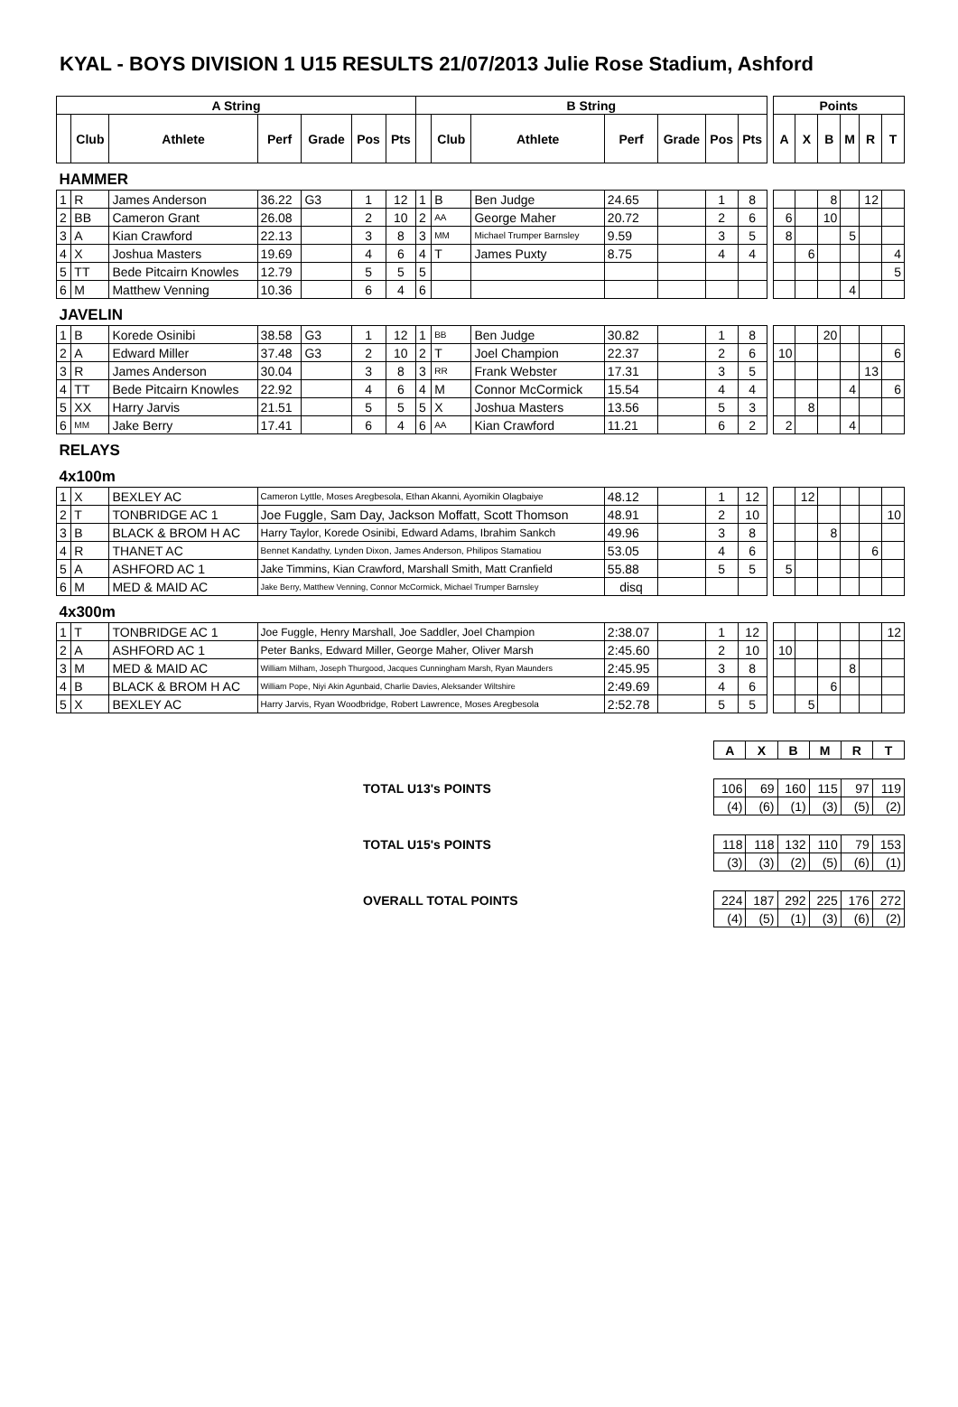KYAL - BOYS DIVISION 1 U15 RESULTS 21/07/2013 Julie Rose Stadium, Ashford
| A String | | | | | | | B String | | | | | | | | Points | | | | | |
| | Club | Athlete | Perf | Grade | Pos | Pts | | Club | Athlete | Perf | Grade | Pos | Pts | | A | X | B | M | R | T |
| HAMMER | | | | | | | | | | | | | | | | | | | | |
| 1 | R | James Anderson | 36.22 | G3 | 1 | 12 | 1 | B | Ben Judge | 24.65 | | 1 | 8 | | | | 8 | | 12 | |
| 2 | BB | Cameron Grant | 26.08 | | 2 | 10 | 2 | AA | George Maher | 20.72 | | 2 | 6 | | 6 | | 10 | | | |
| 3 | A | Kian Crawford | 22.13 | | 3 | 8 | 3 | MM | Michael Trumper Barnsley | 9.59 | | 3 | 5 | | 8 | | | 5 | | |
| 4 | X | Joshua Masters | 19.69 | | 4 | 6 | 4 | T | James Puxty | 8.75 | | 4 | 4 | | | 6 | | | | 4 |
| 5 | TT | Bede Pitcairn Knowles | 12.79 | | 5 | 5 | 5 | | | | | | | | | | | | | 5 |
| 6 | M | Matthew Venning | 10.36 | | 6 | 4 | 6 | | | | | | | | | | | 4 | | |
| JAVELIN | | | | | | | | | | | | | | | | | | | | |
| 1 | B | Korede Osinibi | 38.58 | G3 | 1 | 12 | 1 | BB | Ben Judge | 30.82 | | 1 | 8 | | | | 20 | | | |
| 2 | A | Edward Miller | 37.48 | G3 | 2 | 10 | 2 | T | Joel Champion | 22.37 | | 2 | 6 | | 10 | | | | | 6 |
| 3 | R | James Anderson | 30.04 | | 3 | 8 | 3 | RR | Frank Webster | 17.31 | | 3 | 5 | | | | | | 13 | |
| 4 | TT | Bede Pitcairn Knowles | 22.92 | | 4 | 6 | 4 | M | Connor McCormick | 15.54 | | 4 | 4 | | | | | 4 | | 6 |
| 5 | XX | Harry Jarvis | 21.51 | | 5 | 5 | 5 | X | Joshua Masters | 13.56 | | 5 | 3 | | | 8 | | | | |
| 6 | MM | Jake Berry | 17.41 | | 6 | 4 | 6 | AA | Kian Crawford | 11.21 | | 6 | 2 | | 2 | | | 4 | | |
| RELAYS | | | | | | | | | | | | | | | | | | | | |
| 4x100m | | | | | | | | | | | | | | | | | | | | |
| 1 | X | BEXLEY AC | Cameron Lyttle, Moses Aregbesola, Ethan Akanni, Ayomikin Olagbaiye | | | | | | | 48.12 | | 1 | 12 | | | 12 | | | | |
| 2 | T | TONBRIDGE AC 1 | Joe Fuggle, Sam Day, Jackson Moffatt, Scott Thomson | | | | | | | 48.91 | | 2 | 10 | | | | | | | 10 |
| 3 | B | BLACK & BROM H AC | Harry Taylor, Korede Osinibi, Edward Adams, Ibrahim Sankch | | | | | | | 49.96 | | 3 | 8 | | | | 8 | | | |
| 4 | R | THANET AC | Bennet Kandathy, Lynden Dixon, James Anderson, Philipos Stamatiou | | | | | | | 53.05 | | 4 | 6 | | | | | | 6 | |
| 5 | A | ASHFORD AC 1 | Jake Timmins, Kian Crawford, Marshall Smith, Matt Cranfield | | | | | | | 55.88 | | 5 | 5 | | 5 | | | | | |
| 6 | M | MED & MAID AC | Jake Berry, Matthew Venning, Connor McCormick, Michael Trumper Barnsley | | | | | | | disq | | | | | | | | | | |
| 4x300m | | | | | | | | | | | | | | | | | | | | |
| 1 | T | TONBRIDGE AC 1 | Joe Fuggle, Henry Marshall, Joe Saddler, Joel Champion | | | | | | | 2:38.07 | | 1 | 12 | | | | | | | 12 |
| 2 | A | ASHFORD AC 1 | Peter Banks, Edward Miller, George Maher, Oliver Marsh | | | | | | | 2:45.60 | | 2 | 10 | | 10 | | | | | |
| 3 | M | MED & MAID AC | William Milham, Joseph Thurgood, Jacques Cunningham Marsh, Ryan Maunders | | | | | | | 2:45.95 | | 3 | 8 | | | | | 8 | | |
| 4 | B | BLACK & BROM H AC | William Pope, Niyi Akin Agunbaid, Charlie Davies, Aleksander Wiltshire | | | | | | | 2:49.69 | | 4 | 6 | | | | 6 | | | |
| 5 | X | BEXLEY AC | Harry Jarvis, Ryan Woodbridge, Robert Lawrence, Moses Aregbesola | | | | | | | 2:52.78 | | 5 | 5 | | | 5 | | | | |
| | A | X | B | M | R | T |
| TOTAL U13's POINTS | 106 | 69 | 160 | 115 | 97 | 119 |
| | (4) | (6) | (1) | (3) | (5) | (2) |
| TOTAL U15's POINTS | 118 | 118 | 132 | 110 | 79 | 153 |
| | (3) | (3) | (2) | (5) | (6) | (1) |
| OVERALL TOTAL POINTS | 224 | 187 | 292 | 225 | 176 | 272 |
| | (4) | (5) | (1) | (3) | (6) | (2) |